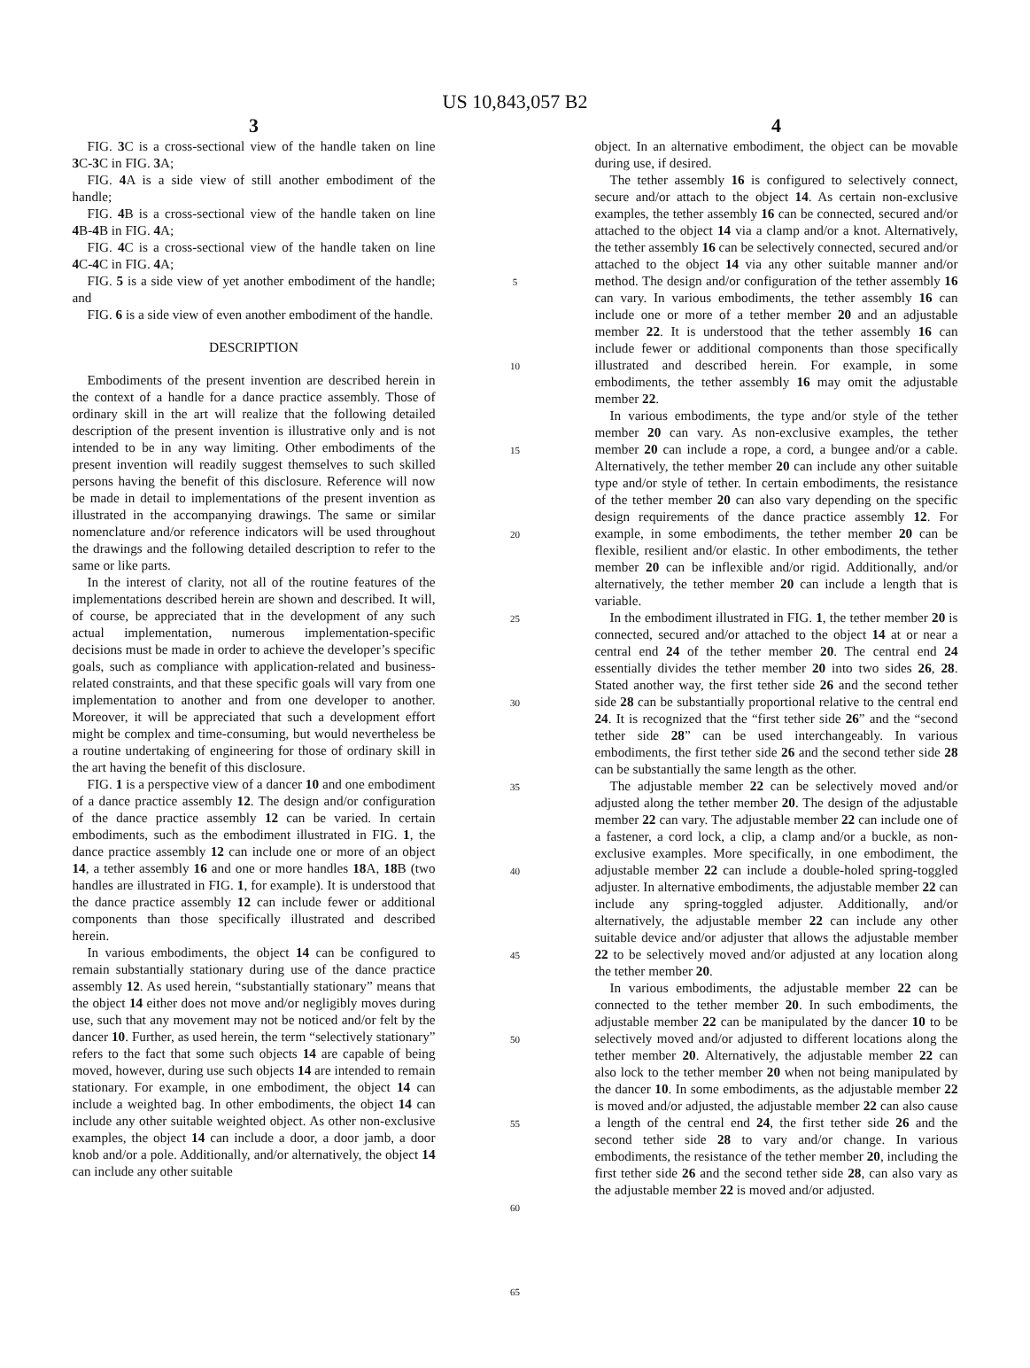US 10,843,057 B2
3
FIG. 3 C is a cross-sectional view of the handle taken on line 3 C-3 C in FIG. 3 A;
FIG. 4 A is a side view of still another embodiment of the handle;
FIG. 4 B is a cross-sectional view of the handle taken on line 4 B-4 B in FIG. 4 A;
FIG. 4 C is a cross-sectional view of the handle taken on line 4 C-4 C in FIG. 4 A;
FIG. 5 is a side view of yet another embodiment of the handle; and
FIG. 6 is a side view of even another embodiment of the handle.
DESCRIPTION
Embodiments of the present invention are described herein in the context of a handle for a dance practice assembly. Those of ordinary skill in the art will realize that the following detailed description of the present invention is illustrative only and is not intended to be in any way limiting. Other embodiments of the present invention will readily suggest themselves to such skilled persons having the benefit of this disclosure. Reference will now be made in detail to implementations of the present invention as illustrated in the accompanying drawings. The same or similar nomenclature and/or reference indicators will be used throughout the drawings and the following detailed description to refer to the same or like parts.
In the interest of clarity, not all of the routine features of the implementations described herein are shown and described. It will, of course, be appreciated that in the development of any such actual implementation, numerous implementation-specific decisions must be made in order to achieve the developer’s specific goals, such as compliance with application-related and business-related constraints, and that these specific goals will vary from one implementation to another and from one developer to another. Moreover, it will be appreciated that such a development effort might be complex and time-consuming, but would nevertheless be a routine undertaking of engineering for those of ordinary skill in the art having the benefit of this disclosure.
FIG. 1 is a perspective view of a dancer 10 and one embodiment of a dance practice assembly 12. The design and/or configuration of the dance practice assembly 12 can be varied. In certain embodiments, such as the embodiment illustrated in FIG. 1, the dance practice assembly 12 can include one or more of an object 14, a tether assembly 16 and one or more handles 18 A, 18 B (two handles are illustrated in FIG. 1, for example). It is understood that the dance practice assembly 12 can include fewer or additional components than those specifically illustrated and described herein.
In various embodiments, the object 14 can be configured to remain substantially stationary during use of the dance practice assembly 12. As used herein, “substantially stationary” means that the object 14 either does not move and/or negligibly moves during use, such that any movement may not be noticed and/or felt by the dancer 10. Further, as used herein, the term “selectively stationary” refers to the fact that some such objects 14 are capable of being moved, however, during use such objects 14 are intended to remain stationary. For example, in one embodiment, the object 14 can include a weighted bag. In other embodiments, the object 14 can include any other suitable weighted object. As other non-exclusive examples, the object 14 can include a door, a door jamb, a door knob and/or a pole. Additionally, and/or alternatively, the object 14 can include any other suitable
5
10
15
20
25
30
35
40
45
50
55
60
65
4
object. In an alternative embodiment, the object can be movable during use, if desired.
The tether assembly 16 is configured to selectively connect, secure and/or attach to the object 14. As certain non-exclusive examples, the tether assembly 16 can be connected, secured and/or attached to the object 14 via a clamp and/or a knot. Alternatively, the tether assembly 16 can be selectively connected, secured and/or attached to the object 14 via any other suitable manner and/or method. The design and/or configuration of the tether assembly 16 can vary. In various embodiments, the tether assembly 16 can include one or more of a tether member 20 and an adjustable member 22. It is understood that the tether assembly 16 can include fewer or additional components than those specifically illustrated and described herein. For example, in some embodiments, the tether assembly 16 may omit the adjustable member 22.
In various embodiments, the type and/or style of the tether member 20 can vary. As non-exclusive examples, the tether member 20 can include a rope, a cord, a bungee and/or a cable. Alternatively, the tether member 20 can include any other suitable type and/or style of tether. In certain embodiments, the resistance of the tether member 20 can also vary depending on the specific design requirements of the dance practice assembly 12. For example, in some embodiments, the tether member 20 can be flexible, resilient and/or elastic. In other embodiments, the tether member 20 can be inflexible and/or rigid. Additionally, and/or alternatively, the tether member 20 can include a length that is variable.
In the embodiment illustrated in FIG. 1, the tether member 20 is connected, secured and/or attached to the object 14 at or near a central end 24 of the tether member 20. The central end 24 essentially divides the tether member 20 into two sides 26, 28. Stated another way, the first tether side 26 and the second tether side 28 can be substantially proportional relative to the central end 24. It is recognized that the “first tether side 26” and the “second tether side 28” can be used interchangeably. In various embodiments, the first tether side 26 and the second tether side 28 can be substantially the same length as the other.
The adjustable member 22 can be selectively moved and/or adjusted along the tether member 20. The design of the adjustable member 22 can vary. The adjustable member 22 can include one of a fastener, a cord lock, a clip, a clamp and/or a buckle, as non-exclusive examples. More specifically, in one embodiment, the adjustable member 22 can include a double-holed spring-toggled adjuster. In alternative embodiments, the adjustable member 22 can include any spring-toggled adjuster. Additionally, and/or alternatively, the adjustable member 22 can include any other suitable device and/or adjuster that allows the adjustable member 22 to be selectively moved and/or adjusted at any location along the tether member 20.
In various embodiments, the adjustable member 22 can be connected to the tether member 20. In such embodiments, the adjustable member 22 can be manipulated by the dancer 10 to be selectively moved and/or adjusted to different locations along the tether member 20. Alternatively, the adjustable member 22 can also lock to the tether member 20 when not being manipulated by the dancer 10. In some embodiments, as the adjustable member 22 is moved and/or adjusted, the adjustable member 22 can also cause a length of the central end 24, the first tether side 26 and the second tether side 28 to vary and/or change. In various embodiments, the resistance of the tether member 20, including the first tether side 26 and the second tether side 28, can also vary as the adjustable member 22 is moved and/or adjusted.